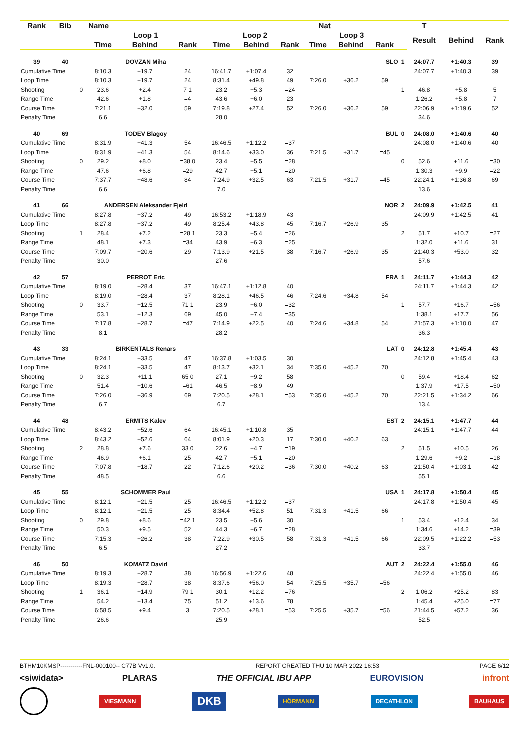| Rank | Bib | Name | | | | | Nat | | | | | | T | | |
| --- | --- | --- | --- | --- | --- | --- | --- | --- | --- | --- | --- | --- | --- | --- | --- |
| | | | Loop 1 | | | Loop 2 | | | Loop 3 | | | | Result | Behind | Rank |
| | | | Time | Behind | Rank | Time | Behind | Rank | Time | Behind | Rank | | | | |
| 39 | 40 | | DOVZAN Miha | | | SLO | | | | | | 1 | 24:07.7 | +1:40.3 | 39 |
| Cumulative Time | | | 8:10.3 | +19.7 | 24 | 16:41.7 | +1:07.4 | 32 | | | | | 24:07.7 | +1:40.3 | 39 |
| Loop Time | | | 8:10.3 | +19.7 | 24 | 8:31.4 | +49.8 | 49 | 7:26.0 | +36.2 | 59 | | | | |
| Shooting | | 0 | 23.6 | +2.4 | 7 1 | 23.2 | +5.3 | =24 | | | | 1 | 46.8 | +5.8 | 5 |
| Range Time | | | 42.6 | +1.8 | =4 | 43.6 | +6.0 | 23 | | | | | 1:26.2 | +5.8 | 7 |
| Course Time | | | 7:21.1 | +32.0 | 59 | 7:19.8 | +27.4 | 52 | 7:26.0 | +36.2 | 59 | | 22:06.9 | +1:19.6 | 52 |
| Penalty Time | | | 6.6 | | | 28.0 | | | | | | | 34.6 | | |
| 40 | 69 | | TODEV Blagoy | | | BUL | | | | | | 0 | 24:08.0 | +1:40.6 | 40 |
| Cumulative Time | | | 8:31.9 | +41.3 | 54 | 16:46.5 | +1:12.2 | =37 | | | | | 24:08.0 | +1:40.6 | 40 |
| Loop Time | | | 8:31.9 | +41.3 | 54 | 8:14.6 | +33.0 | 36 | 7:21.5 | +31.7 | =45 | | | | |
| Shooting | | 0 | 29.2 | +8.0 | =38 0 | 23.4 | +5.5 | =28 | | | | 0 | 52.6 | +11.6 | =30 |
| Range Time | | | 47.6 | +6.8 | =29 | 42.7 | +5.1 | =20 | | | | | 1:30.3 | +9.9 | =22 |
| Course Time | | | 7:37.7 | +48.6 | 84 | 7:24.9 | +32.5 | 63 | 7:21.5 | +31.7 | =45 | | 22:24.1 | +1:36.8 | 69 |
| Penalty Time | | | 6.6 | | | 7.0 | | | | | | | 13.6 | | |
| 41 | 66 | | ANDERSEN Aleksander Fjeld | | | NOR | | | | | | 2 | 24:09.9 | +1:42.5 | 41 |
| Cumulative Time | | | 8:27.8 | +37.2 | 49 | 16:53.2 | +1:18.9 | 43 | | | | | 24:09.9 | +1:42.5 | 41 |
| Loop Time | | | 8:27.8 | +37.2 | 49 | 8:25.4 | +43.8 | 45 | 7:16.7 | +26.9 | 35 | | | | |
| Shooting | | 1 | 28.4 | +7.2 | =28 1 | 23.3 | +5.4 | =26 | | | | 2 | 51.7 | +10.7 | =27 |
| Range Time | | | 48.1 | +7.3 | =34 | 43.9 | +6.3 | =25 | | | | | 1:32.0 | +11.6 | 31 |
| Course Time | | | 7:09.7 | +20.6 | 29 | 7:13.9 | +21.5 | 38 | 7:16.7 | +26.9 | 35 | | 21:40.3 | +53.0 | 32 |
| Penalty Time | | | 30.0 | | | 27.6 | | | | | | | 57.6 | | |
| 42 | 57 | | PERROT Eric | | | FRA | | | | | | 1 | 24:11.7 | +1:44.3 | 42 |
| Cumulative Time | | | 8:19.0 | +28.4 | 37 | 16:47.1 | +1:12.8 | 40 | | | | | 24:11.7 | +1:44.3 | 42 |
| Loop Time | | | 8:19.0 | +28.4 | 37 | 8:28.1 | +46.5 | 46 | 7:24.6 | +34.8 | 54 | | | | |
| Shooting | | 0 | 33.7 | +12.5 | 71 1 | 23.9 | +6.0 | =32 | | | | 1 | 57.7 | +16.7 | =56 |
| Range Time | | | 53.1 | +12.3 | 69 | 45.0 | +7.4 | =35 | | | | | 1:38.1 | +17.7 | 56 |
| Course Time | | | 7:17.8 | +28.7 | =47 | 7:14.9 | +22.5 | 40 | 7:24.6 | +34.8 | 54 | | 21:57.3 | +1:10.0 | 47 |
| Penalty Time | | | 8.1 | | | 28.2 | | | | | | | 36.3 | | |
| 43 | 33 | | BIRKENTALS Renars | | | LAT | | | | | | 0 | 24:12.8 | +1:45.4 | 43 |
| Cumulative Time | | | 8:24.1 | +33.5 | 47 | 16:37.8 | +1:03.5 | 30 | | | | | 24:12.8 | +1:45.4 | 43 |
| Loop Time | | | 8:24.1 | +33.5 | 47 | 8:13.7 | +32.1 | 34 | 7:35.0 | +45.2 | 70 | | | | |
| Shooting | | 0 | 32.3 | +11.1 | 65 0 | 27.1 | +9.2 | 58 | | | | 0 | 59.4 | +18.4 | 62 |
| Range Time | | | 51.4 | +10.6 | =61 | 46.5 | +8.9 | 49 | | | | | 1:37.9 | +17.5 | =50 |
| Course Time | | | 7:26.0 | +36.9 | 69 | 7:20.5 | +28.1 | =53 | 7:35.0 | +45.2 | 70 | | 22:21.5 | +1:34.2 | 66 |
| Penalty Time | | | 6.7 | | | 6.7 | | | | | | | 13.4 | | |
| 44 | 48 | | ERMITS Kalev | | | EST | | | | | | 2 | 24:15.1 | +1:47.7 | 44 |
| Cumulative Time | | | 8:43.2 | +52.6 | 64 | 16:45.1 | +1:10.8 | 35 | | | | | 24:15.1 | +1:47.7 | 44 |
| Loop Time | | | 8:43.2 | +52.6 | 64 | 8:01.9 | +20.3 | 17 | 7:30.0 | +40.2 | 63 | | | | |
| Shooting | | 2 | 28.8 | +7.6 | 33 0 | 22.6 | +4.7 | =19 | | | | 2 | 51.5 | +10.5 | 26 |
| Range Time | | | 46.9 | +6.1 | 25 | 42.7 | +5.1 | =20 | | | | | 1:29.6 | +9.2 | =18 |
| Course Time | | | 7:07.8 | +18.7 | 22 | 7:12.6 | +20.2 | =36 | 7:30.0 | +40.2 | 63 | | 21:50.4 | +1:03.1 | 42 |
| Penalty Time | | | 48.5 | | | 6.6 | | | | | | | 55.1 | | |
| 45 | 55 | | SCHOMMER Paul | | | USA | | | | | | 1 | 24:17.8 | +1:50.4 | 45 |
| Cumulative Time | | | 8:12.1 | +21.5 | 25 | 16:46.5 | +1:12.2 | =37 | | | | | 24:17.8 | +1:50.4 | 45 |
| Loop Time | | | 8:12.1 | +21.5 | 25 | 8:34.4 | +52.8 | 51 | 7:31.3 | +41.5 | 66 | | | | |
| Shooting | | 0 | 29.8 | +8.6 | =42 1 | 23.5 | +5.6 | 30 | | | | 1 | 53.4 | +12.4 | 34 |
| Range Time | | | 50.3 | +9.5 | 52 | 44.3 | +6.7 | =28 | | | | | 1:34.6 | +14.2 | =39 |
| Course Time | | | 7:15.3 | +26.2 | 38 | 7:22.9 | +30.5 | 58 | 7:31.3 | +41.5 | 66 | | 22:09.5 | +1:22.2 | =53 |
| Penalty Time | | | 6.5 | | | 27.2 | | | | | | | 33.7 | | |
| 46 | 50 | | KOMATZ David | | | AUT | | | | | | 2 | 24:22.4 | +1:55.0 | 46 |
| Cumulative Time | | | 8:19.3 | +28.7 | 38 | 16:56.9 | +1:22.6 | 48 | | | | | 24:22.4 | +1:55.0 | 46 |
| Loop Time | | | 8:19.3 | +28.7 | 38 | 8:37.6 | +56.0 | 54 | 7:25.5 | +35.7 | =56 | | | | |
| Shooting | | 1 | 36.1 | +14.9 | 79 1 | 30.1 | +12.2 | =76 | | | | 2 | 1:06.2 | +25.2 | 83 |
| Range Time | | | 54.2 | +13.4 | 75 | 51.2 | +13.6 | 78 | | | | | 1:45.4 | +25.0 | =77 |
| Course Time | | | 6:58.5 | +9.4 | 3 | 7:20.5 | +28.1 | =53 | 7:25.5 | +35.7 | =56 | | 21:44.5 | +57.2 | 36 |
| Penalty Time | | | 26.6 | | | 25.9 | | | | | | | 52.5 | | |
BTHM10KMSP-----------FNL-000100-- C77B Vv1.0. REPORT CREATED THU 10 MAR 2022 16:53 PAGE 6/12
<siwidata> PLARAS THE OFFICIAL IBU APP EUROVISION infront
VIESMANN DKB HÖRMANN DECATHLON BAUHAUS